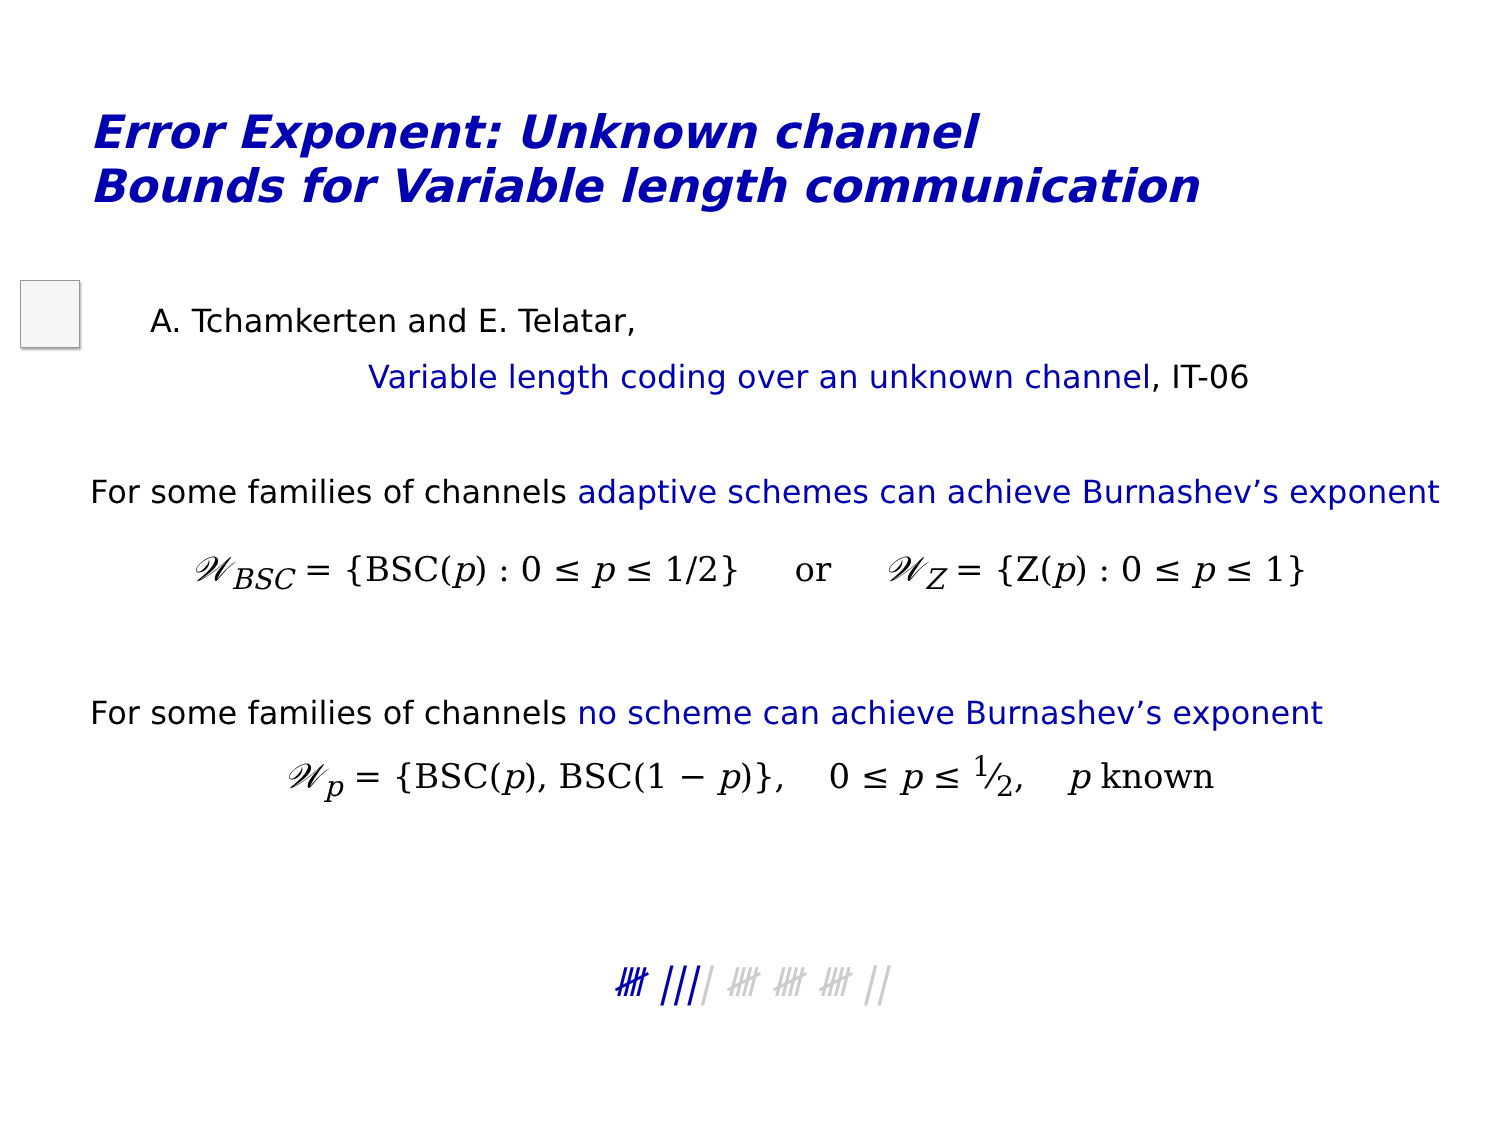Error Exponent: Unknown channel
Bounds for Variable length communication
A. Tchamkerten and E. Telatar,
Variable length coding over an unknown channel, IT-06
For some families of channels adaptive schemes can achieve Burnashev’s exponent
𝒲<sub>BSC</sub> = {BSC(p) : 0 ≤ p ≤ 1/2} or 𝒲<sub>Z</sub> = {Z(p) : 0 ≤ p ≤ 1}
For some families of channels no scheme can achieve Burnashev’s exponent
𝒲<sub>p</sub> = {BSC(p), BSC(1 − p)}, 0 ≤ p ≤ 1⁄2, p known
𝍸 |||| 𝍸 𝍸 𝍸 ||